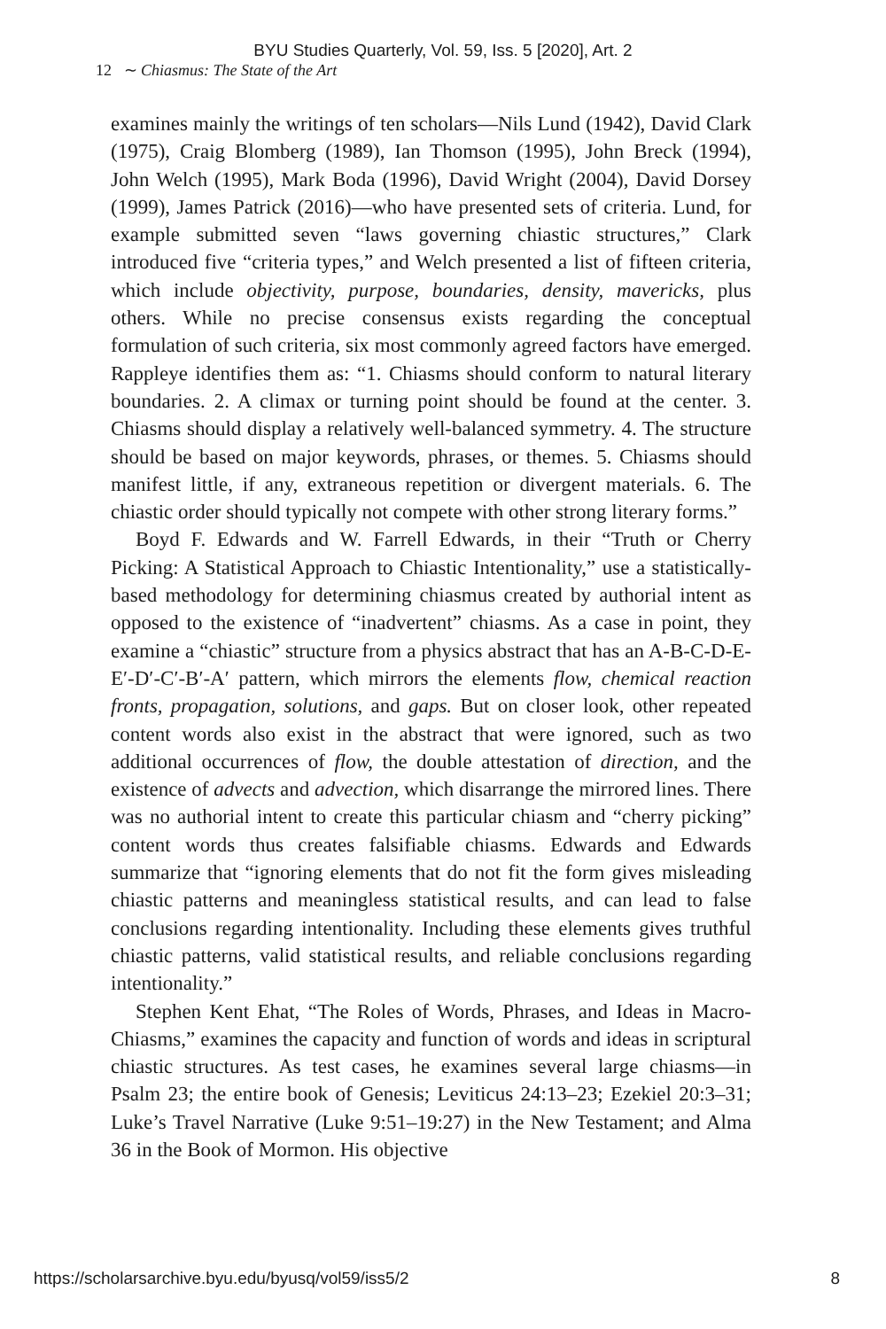BYU Studies Quarterly, Vol. 59, Iss. 5 [2020], Art. 2
12 ∼ Chiasmus: The State of the Art
examines mainly the writings of ten scholars—Nils Lund (1942), David Clark (1975), Craig Blomberg (1989), Ian Thomson (1995), John Breck (1994), John Welch (1995), Mark Boda (1996), David Wright (2004), David Dorsey (1999), James Patrick (2016)—who have presented sets of criteria. Lund, for example submitted seven “laws governing chiastic structures,” Clark introduced five “criteria types,” and Welch presented a list of fifteen criteria, which include objectivity, purpose, boundaries, density, mavericks, plus others. While no precise consensus exists regarding the conceptual formulation of such criteria, six most commonly agreed factors have emerged. Rappleye identifies them as: “1. Chiasms should conform to natural literary boundaries. 2. A climax or turning point should be found at the center. 3. Chiasms should display a relatively well-balanced symmetry. 4. The structure should be based on major keywords, phrases, or themes. 5. Chiasms should manifest little, if any, extraneous repetition or divergent materials. 6. The chiastic order should typically not compete with other strong literary forms.”
Boyd F. Edwards and W. Farrell Edwards, in their “Truth or Cherry Picking: A Statistical Approach to Chiastic Intentionality,” use a statistically-based methodology for determining chiasmus created by authorial intent as opposed to the existence of “inadvertent” chiasms. As a case in point, they examine a “chiastic” structure from a physics abstract that has an A-B-C-D-E-E′-D′-C′-B′-A′ pattern, which mirrors the elements flow, chemical reaction fronts, propagation, solutions, and gaps. But on closer look, other repeated content words also exist in the abstract that were ignored, such as two additional occurrences of flow, the double attestation of direction, and the existence of advects and advection, which disarrange the mirrored lines. There was no authorial intent to create this particular chiasm and “cherry picking” content words thus creates falsifiable chiasms. Edwards and Edwards summarize that “ignoring elements that do not fit the form gives misleading chiastic patterns and meaningless statistical results, and can lead to false conclusions regarding intentionality. Including these elements gives truthful chiastic patterns, valid statistical results, and reliable conclusions regarding intentionality.”
Stephen Kent Ehat, “The Roles of Words, Phrases, and Ideas in Macro-Chiasms,” examines the capacity and function of words and ideas in scriptural chiastic structures. As test cases, he examines several large chiasms—in Psalm 23; the entire book of Genesis; Leviticus 24:13–23; Ezekiel 20:3–31; Luke’s Travel Narrative (Luke 9:51–19:27) in the New Testament; and Alma 36 in the Book of Mormon. His objective
https://scholarsarchive.byu.edu/byusq/vol59/iss5/2 8